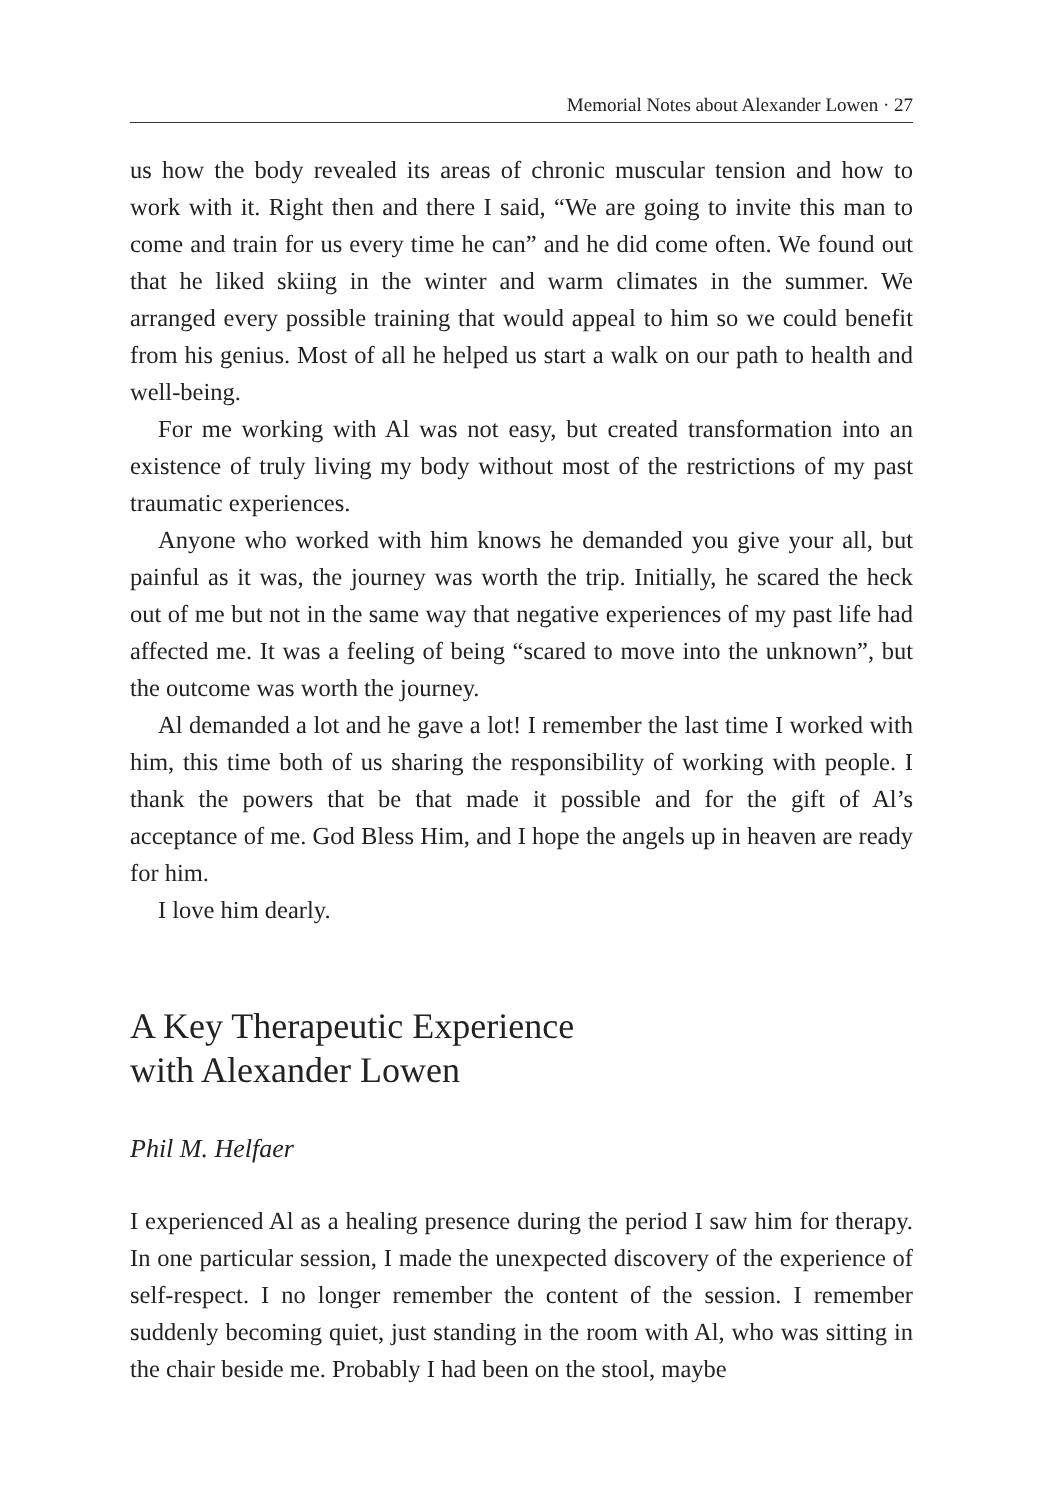Memorial Notes about Alexander Lowen · 27
us how the body revealed its areas of chronic muscular tension and how to work with it. Right then and there I said, “We are going to invite this man to come and train for us every time he can” and he did come often. We found out that he liked skiing in the winter and warm climates in the summer. We arranged every possible training that would appeal to him so we could benefit from his genius. Most of all he helped us start a walk on our path to health and well-being.
For me working with Al was not easy, but created transformation into an existence of truly living my body without most of the restrictions of my past traumatic experiences.
Anyone who worked with him knows he demanded you give your all, but painful as it was, the journey was worth the trip. Initially, he scared the heck out of me but not in the same way that negative experiences of my past life had affected me. It was a feeling of being “scared to move into the unknown”, but the outcome was worth the journey.
Al demanded a lot and he gave a lot! I remember the last time I worked with him, this time both of us sharing the responsibility of working with people. I thank the powers that be that made it possible and for the gift of Al’s acceptance of me. God Bless Him, and I hope the angels up in heaven are ready for him.
I love him dearly.
A Key Therapeutic Experience
with Alexander Lowen
Phil M. Helfaer
I experienced Al as a healing presence during the period I saw him for therapy. In one particular session, I made the unexpected discovery of the experience of self-respect. I no longer remember the content of the session. I remember suddenly becoming quiet, just standing in the room with Al, who was sitting in the chair beside me. Probably I had been on the stool, maybe